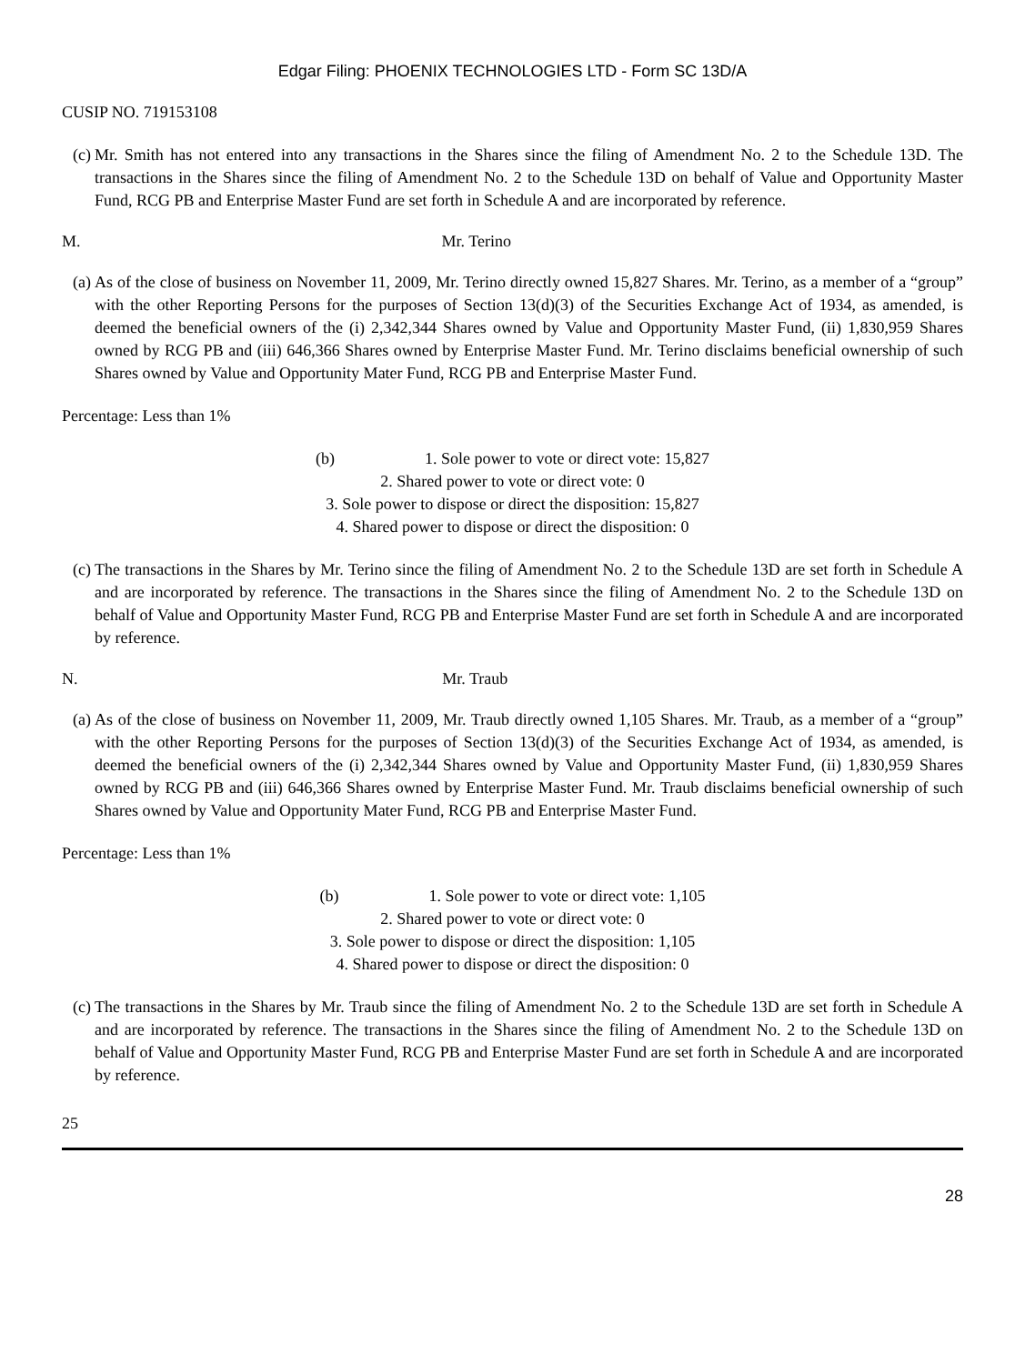Edgar Filing: PHOENIX TECHNOLOGIES LTD - Form SC 13D/A
CUSIP NO. 719153108
(c) Mr. Smith has not entered into any transactions in the Shares since the filing of Amendment No. 2 to the Schedule 13D. The transactions in the Shares since the filing of Amendment No. 2 to the Schedule 13D on behalf of Value and Opportunity Master Fund, RCG PB and Enterprise Master Fund are set forth in Schedule A and are incorporated by reference.
M. Mr. Terino
(a) As of the close of business on November 11, 2009, Mr. Terino directly owned 15,827 Shares. Mr. Terino, as a member of a “group” with the other Reporting Persons for the purposes of Section 13(d)(3) of the Securities Exchange Act of 1934, as amended, is deemed the beneficial owners of the (i) 2,342,344 Shares owned by Value and Opportunity Master Fund, (ii) 1,830,959 Shares owned by RCG PB and (iii) 646,366 Shares owned by Enterprise Master Fund. Mr. Terino disclaims beneficial ownership of such Shares owned by Value and Opportunity Mater Fund, RCG PB and Enterprise Master Fund.
Percentage: Less than 1%
(b) 1. Sole power to vote or direct vote: 15,827
2. Shared power to vote or direct vote: 0
3. Sole power to dispose or direct the disposition: 15,827
4. Shared power to dispose or direct the disposition: 0
(c) The transactions in the Shares by Mr. Terino since the filing of Amendment No. 2 to the Schedule 13D are set forth in Schedule A and are incorporated by reference. The transactions in the Shares since the filing of Amendment No. 2 to the Schedule 13D on behalf of Value and Opportunity Master Fund, RCG PB and Enterprise Master Fund are set forth in Schedule A and are incorporated by reference.
N. Mr. Traub
(a) As of the close of business on November 11, 2009, Mr. Traub directly owned 1,105 Shares. Mr. Traub, as a member of a “group” with the other Reporting Persons for the purposes of Section 13(d)(3) of the Securities Exchange Act of 1934, as amended, is deemed the beneficial owners of the (i) 2,342,344 Shares owned by Value and Opportunity Master Fund, (ii) 1,830,959 Shares owned by RCG PB and (iii) 646,366 Shares owned by Enterprise Master Fund. Mr. Traub disclaims beneficial ownership of such Shares owned by Value and Opportunity Mater Fund, RCG PB and Enterprise Master Fund.
Percentage: Less than 1%
(b) 1. Sole power to vote or direct vote: 1,105
2. Shared power to vote or direct vote: 0
3. Sole power to dispose or direct the disposition: 1,105
4. Shared power to dispose or direct the disposition: 0
(c) The transactions in the Shares by Mr. Traub since the filing of Amendment No. 2 to the Schedule 13D are set forth in Schedule A and are incorporated by reference. The transactions in the Shares since the filing of Amendment No. 2 to the Schedule 13D on behalf of Value and Opportunity Master Fund, RCG PB and Enterprise Master Fund are set forth in Schedule A and are incorporated by reference.
25
28